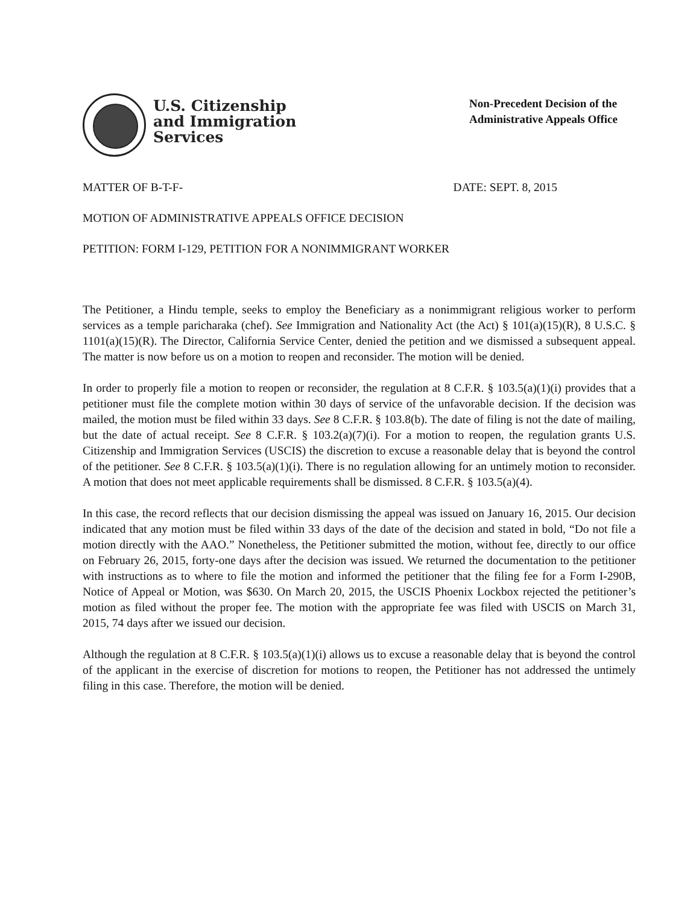U.S. Citizenship
and Immigration
Services
Non-Precedent Decision of the
Administrative Appeals Office
MATTER OF B-T-F- DATE: SEPT. 8, 2015
MOTION OF ADMINISTRATIVE APPEALS OFFICE DECISION
PETITION: FORM I-129, PETITION FOR A NONIMMIGRANT WORKER
The Petitioner, a Hindu temple, seeks to employ the Beneficiary as a nonimmigrant religious worker to perform services as a temple paricharaka (chef). See Immigration and Nationality Act (the Act) § 101(a)(15)(R), 8 U.S.C. § 1101(a)(15)(R). The Director, California Service Center, denied the petition and we dismissed a subsequent appeal. The matter is now before us on a motion to reopen and reconsider. The motion will be denied.
In order to properly file a motion to reopen or reconsider, the regulation at 8 C.F.R. § 103.5(a)(1)(i) provides that a petitioner must file the complete motion within 30 days of service of the unfavorable decision. If the decision was mailed, the motion must be filed within 33 days. See 8 C.F.R. § 103.8(b). The date of filing is not the date of mailing, but the date of actual receipt. See 8 C.F.R. § 103.2(a)(7)(i). For a motion to reopen, the regulation grants U.S. Citizenship and Immigration Services (USCIS) the discretion to excuse a reasonable delay that is beyond the control of the petitioner. See 8 C.F.R. § 103.5(a)(1)(i). There is no regulation allowing for an untimely motion to reconsider. A motion that does not meet applicable requirements shall be dismissed. 8 C.F.R. § 103.5(a)(4).
In this case, the record reflects that our decision dismissing the appeal was issued on January 16, 2015. Our decision indicated that any motion must be filed within 33 days of the date of the decision and stated in bold, “Do not file a motion directly with the AAO.” Nonetheless, the Petitioner submitted the motion, without fee, directly to our office on February 26, 2015, forty-one days after the decision was issued. We returned the documentation to the petitioner with instructions as to where to file the motion and informed the petitioner that the filing fee for a Form I-290B, Notice of Appeal or Motion, was $630. On March 20, 2015, the USCIS Phoenix Lockbox rejected the petitioner’s motion as filed without the proper fee. The motion with the appropriate fee was filed with USCIS on March 31, 2015, 74 days after we issued our decision.
Although the regulation at 8 C.F.R. § 103.5(a)(1)(i) allows us to excuse a reasonable delay that is beyond the control of the applicant in the exercise of discretion for motions to reopen, the Petitioner has not addressed the untimely filing in this case. Therefore, the motion will be denied.